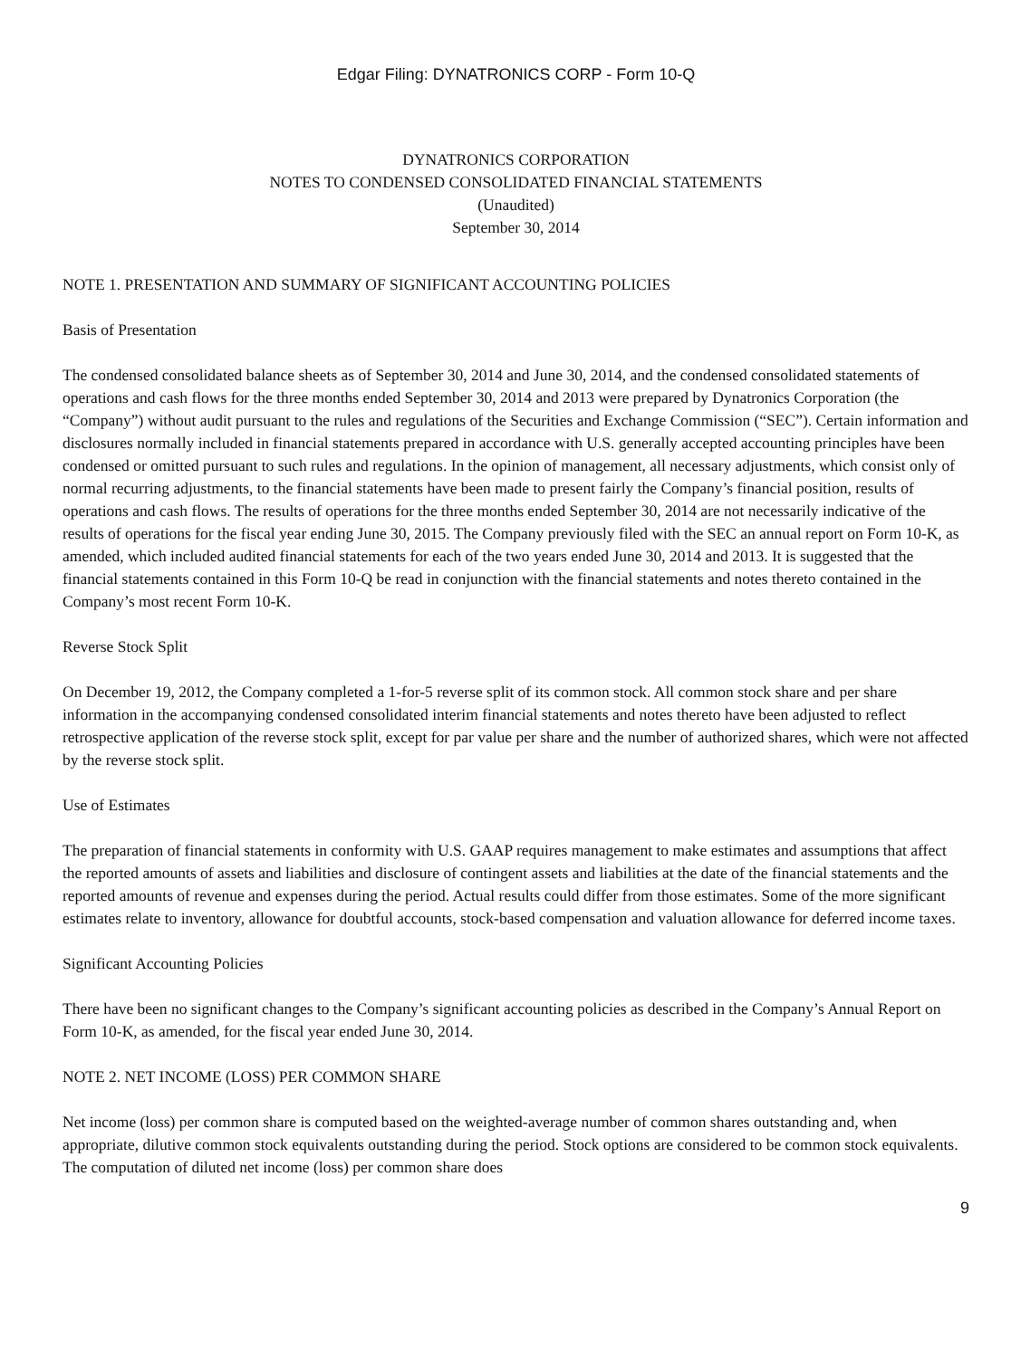Edgar Filing: DYNATRONICS CORP - Form 10-Q
DYNATRONICS CORPORATION
NOTES TO CONDENSED CONSOLIDATED FINANCIAL STATEMENTS
(Unaudited)
September 30, 2014
NOTE 1. PRESENTATION AND SUMMARY OF SIGNIFICANT ACCOUNTING POLICIES
Basis of Presentation
The condensed consolidated balance sheets as of September 30, 2014 and June 30, 2014, and the condensed consolidated statements of operations and cash flows for the three months ended September 30, 2014 and 2013 were prepared by Dynatronics Corporation (the “Company”) without audit pursuant to the rules and regulations of the Securities and Exchange Commission (“SEC”). Certain information and disclosures normally included in financial statements prepared in accordance with U.S. generally accepted accounting principles have been condensed or omitted pursuant to such rules and regulations. In the opinion of management, all necessary adjustments, which consist only of normal recurring adjustments, to the financial statements have been made to present fairly the Company’s financial position, results of operations and cash flows. The results of operations for the three months ended September 30, 2014 are not necessarily indicative of the results of operations for the fiscal year ending June 30, 2015. The Company previously filed with the SEC an annual report on Form 10-K, as amended, which included audited financial statements for each of the two years ended June 30, 2014 and 2013. It is suggested that the financial statements contained in this Form 10-Q be read in conjunction with the financial statements and notes thereto contained in the Company’s most recent Form 10-K.
Reverse Stock Split
On December 19, 2012, the Company completed a 1-for-5 reverse split of its common stock. All common stock share and per share information in the accompanying condensed consolidated interim financial statements and notes thereto have been adjusted to reflect retrospective application of the reverse stock split, except for par value per share and the number of authorized shares, which were not affected by the reverse stock split.
Use of Estimates
The preparation of financial statements in conformity with U.S. GAAP requires management to make estimates and assumptions that affect the reported amounts of assets and liabilities and disclosure of contingent assets and liabilities at the date of the financial statements and the reported amounts of revenue and expenses during the period. Actual results could differ from those estimates. Some of the more significant estimates relate to inventory, allowance for doubtful accounts, stock-based compensation and valuation allowance for deferred income taxes.
Significant Accounting Policies
There have been no significant changes to the Company’s significant accounting policies as described in the Company’s Annual Report on Form 10-K, as amended, for the fiscal year ended June 30, 2014.
NOTE 2. NET INCOME (LOSS) PER COMMON SHARE
Net income (loss) per common share is computed based on the weighted-average number of common shares outstanding and, when appropriate, dilutive common stock equivalents outstanding during the period. Stock options are considered to be common stock equivalents. The computation of diluted net income (loss) per common share does
9